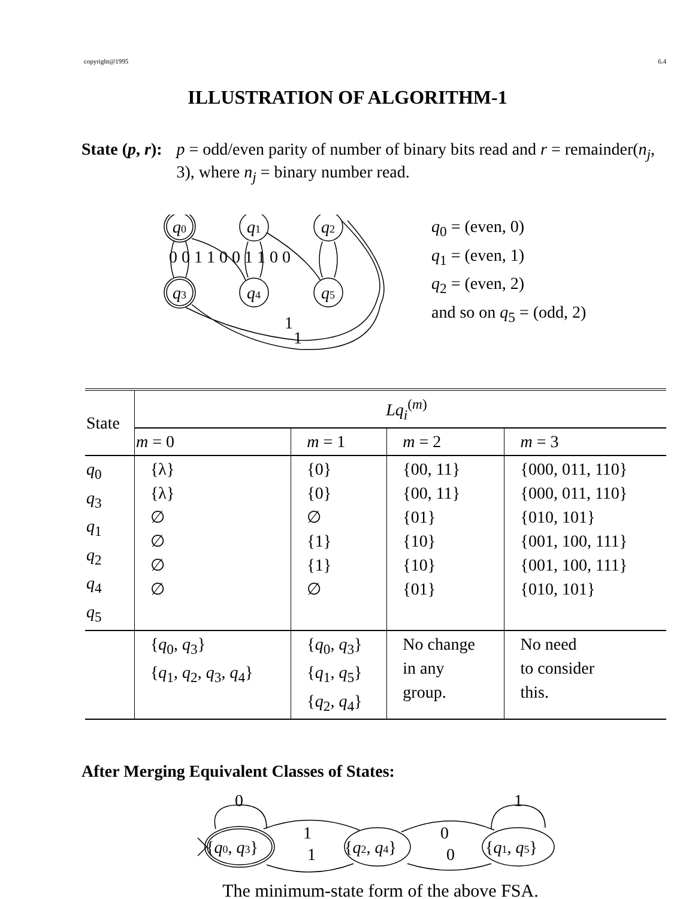copyright@1995 6.4
ILLUSTRATION OF ALGORITHM-1
State (p, r): p = odd/even parity of number of binary bits read and r = remainder(n<sub>j</sub>, 3), where n<sub>j</sub> = binary number read.
q0
q1
q2
q3
q4
q5
0 0 1 1 0 0 1 1 0 0
1
1
q<sub>0</sub> = (even, 0)
q<sub>1</sub> = (even, 1)
q<sub>2</sub> = (even, 2)
and so on q<sub>5</sub> = (odd, 2)
| State | Lq<sub>i</sub><sup>(m)</sup> | | | |
| --- | --- | --- | --- | --- |
| | m = 0 | m = 1 | m = 2 | m = 3 |
| q<sub>0</sub> q<sub>3</sub> q<sub>1</sub> q<sub>2</sub> q<sub>4</sub> q<sub>5</sub> | {λ} {λ} ∅ ∅ ∅ ∅ | {0} {0} ∅ {1} {1} ∅ | {00, 11} {00, 11} {01} {10} {10} {01} | {000, 011, 110} {000, 011, 110} {010, 101} {001, 100, 111} {001, 100, 111} {010, 101} |
| | { q<sub>0</sub>, q<sub>3</sub>} { q<sub>1</sub>, q<sub>2</sub>, q<sub>3</sub>, q<sub>4</sub>} | { q<sub>0</sub>, q<sub>3</sub>} { q<sub>1</sub>, q<sub>5</sub>} { q<sub>2</sub>, q<sub>4</sub>} | No change in any group. | No need to consider this. |
After Merging Equivalent Classes of States:
0
1
1
1
0
0
{q0, q3}
{q2, q4}
{q1, q5}
The minimum-state form of the above FSA.